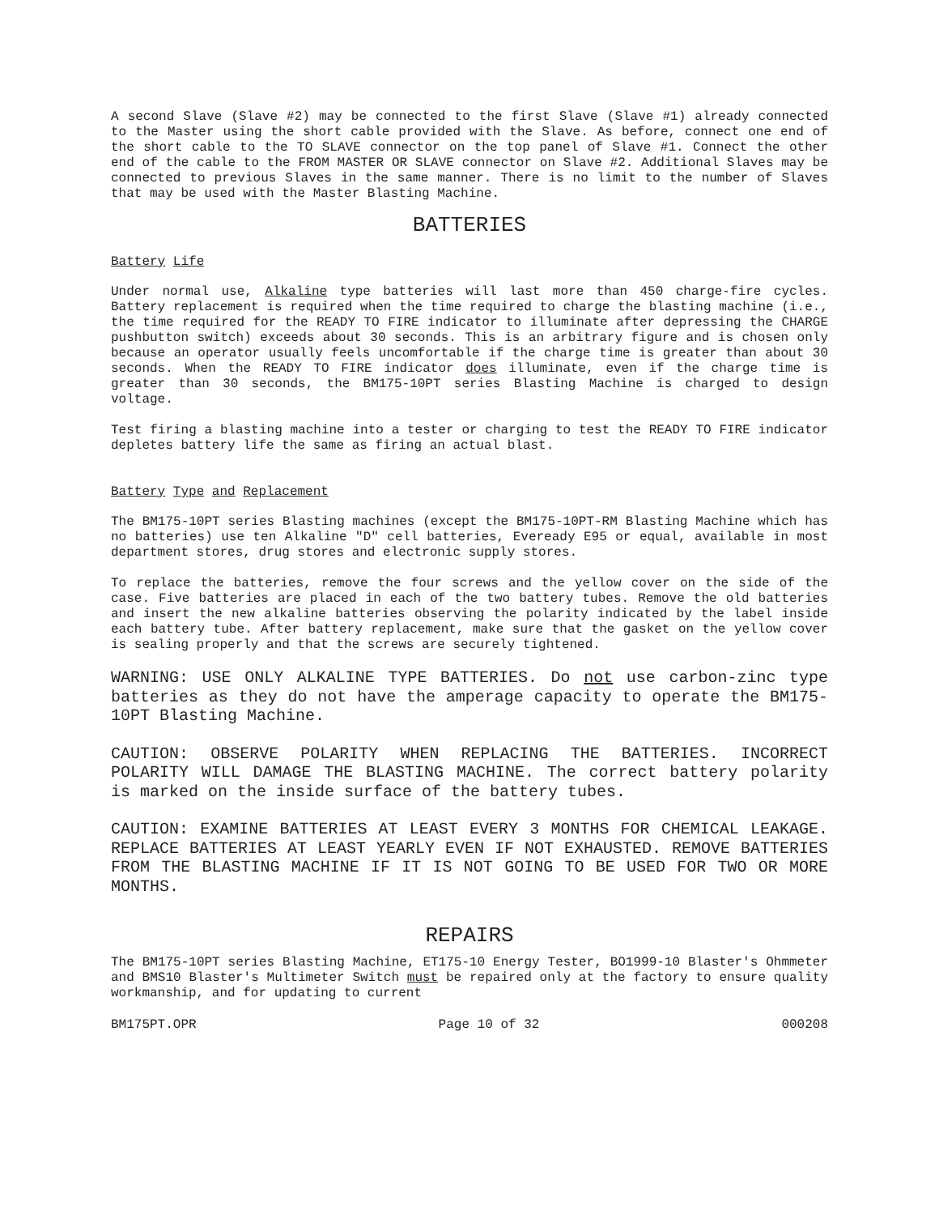A second Slave (Slave #2) may be connected to the first Slave (Slave #1) already connected to the Master using the short cable provided with the Slave. As before, connect one end of the short cable to the TO SLAVE connector on the top panel of Slave #1. Connect the other end of the cable to the FROM MASTER OR SLAVE connector on Slave #2. Additional Slaves may be connected to previous Slaves in the same manner. There is no limit to the number of Slaves that may be used with the Master Blasting Machine.
BATTERIES
Battery Life
Under normal use, Alkaline type batteries will last more than 450 charge-fire cycles. Battery replacement is required when the time required to charge the blasting machine (i.e., the time required for the READY TO FIRE indicator to illuminate after depressing the CHARGE pushbutton switch) exceeds about 30 seconds. This is an arbitrary figure and is chosen only because an operator usually feels uncomfortable if the charge time is greater than about 30 seconds. When the READY TO FIRE indicator does illuminate, even if the charge time is greater than 30 seconds, the BM175-10PT series Blasting Machine is charged to design voltage.
Test firing a blasting machine into a tester or charging to test the READY TO FIRE indicator depletes battery life the same as firing an actual blast.
Battery Type and Replacement
The BM175-10PT series Blasting machines (except the BM175-10PT-RM Blasting Machine which has no batteries) use ten Alkaline "D" cell batteries, Eveready E95 or equal, available in most department stores, drug stores and electronic supply stores.
To replace the batteries, remove the four screws and the yellow cover on the side of the case. Five batteries are placed in each of the two battery tubes. Remove the old batteries and insert the new alkaline batteries observing the polarity indicated by the label inside each battery tube. After battery replacement, make sure that the gasket on the yellow cover is sealing properly and that the screws are securely tightened.
WARNING: USE ONLY ALKALINE TYPE BATTERIES. Do not use carbon-zinc type batteries as they do not have the amperage capacity to operate the BM175-10PT Blasting Machine.
CAUTION: OBSERVE POLARITY WHEN REPLACING THE BATTERIES. INCORRECT POLARITY WILL DAMAGE THE BLASTING MACHINE. The correct battery polarity is marked on the inside surface of the battery tubes.
CAUTION: EXAMINE BATTERIES AT LEAST EVERY 3 MONTHS FOR CHEMICAL LEAKAGE. REPLACE BATTERIES AT LEAST YEARLY EVEN IF NOT EXHAUSTED. REMOVE BATTERIES FROM THE BLASTING MACHINE IF IT IS NOT GOING TO BE USED FOR TWO OR MORE MONTHS.
REPAIRS
The BM175-10PT series Blasting Machine, ET175-10 Energy Tester, BO1999-10 Blaster's Ohmmeter and BMS10 Blaster's Multimeter Switch must be repaired only at the factory to ensure quality workmanship, and for updating to current
BM175PT.OPR Page 10 of 32 000208